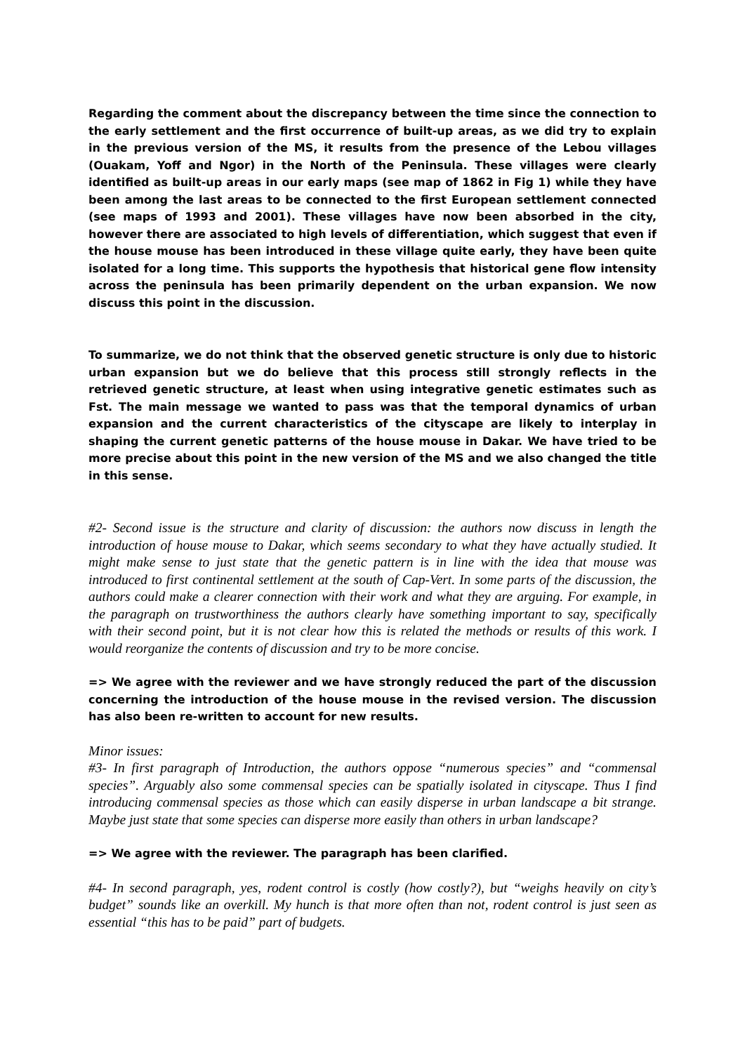Regarding the comment about the discrepancy between the time since the connection to the early settlement and the first occurrence of built-up areas, as we did try to explain in the previous version of the MS, it results from the presence of the Lebou villages (Ouakam, Yoff and Ngor) in the North of the Peninsula. These villages were clearly identified as built-up areas in our early maps (see map of 1862 in Fig 1) while they have been among the last areas to be connected to the first European settlement connected (see maps of 1993 and 2001). These villages have now been absorbed in the city, however there are associated to high levels of differentiation, which suggest that even if the house mouse has been introduced in these village quite early, they have been quite isolated for a long time. This supports the hypothesis that historical gene flow intensity across the peninsula has been primarily dependent on the urban expansion. We now discuss this point in the discussion.
To summarize, we do not think that the observed genetic structure is only due to historic urban expansion but we do believe that this process still strongly reflects in the retrieved genetic structure, at least when using integrative genetic estimates such as Fst. The main message we wanted to pass was that the temporal dynamics of urban expansion and the current characteristics of the cityscape are likely to interplay in shaping the current genetic patterns of the house mouse in Dakar. We have tried to be more precise about this point in the new version of the MS and we also changed the title in this sense.
#2- Second issue is the structure and clarity of discussion: the authors now discuss in length the introduction of house mouse to Dakar, which seems secondary to what they have actually studied. It might make sense to just state that the genetic pattern is in line with the idea that mouse was introduced to first continental settlement at the south of Cap-Vert. In some parts of the discussion, the authors could make a clearer connection with their work and what they are arguing. For example, in the paragraph on trustworthiness the authors clearly have something important to say, specifically with their second point, but it is not clear how this is related the methods or results of this work. I would reorganize the contents of discussion and try to be more concise.
=> We agree with the reviewer and we have strongly reduced the part of the discussion concerning the introduction of the house mouse in the revised version. The discussion has also been re-written to account for new results.
Minor issues:
#3- In first paragraph of Introduction, the authors oppose “numerous species” and “commensal species”. Arguably also some commensal species can be spatially isolated in cityscape. Thus I find introducing commensal species as those which can easily disperse in urban landscape a bit strange. Maybe just state that some species can disperse more easily than others in urban landscape?
=> We agree with the reviewer. The paragraph has been clarified.
#4- In second paragraph, yes, rodent control is costly (how costly?), but “weighs heavily on city’s budget” sounds like an overkill. My hunch is that more often than not, rodent control is just seen as essential “this has to be paid” part of budgets.